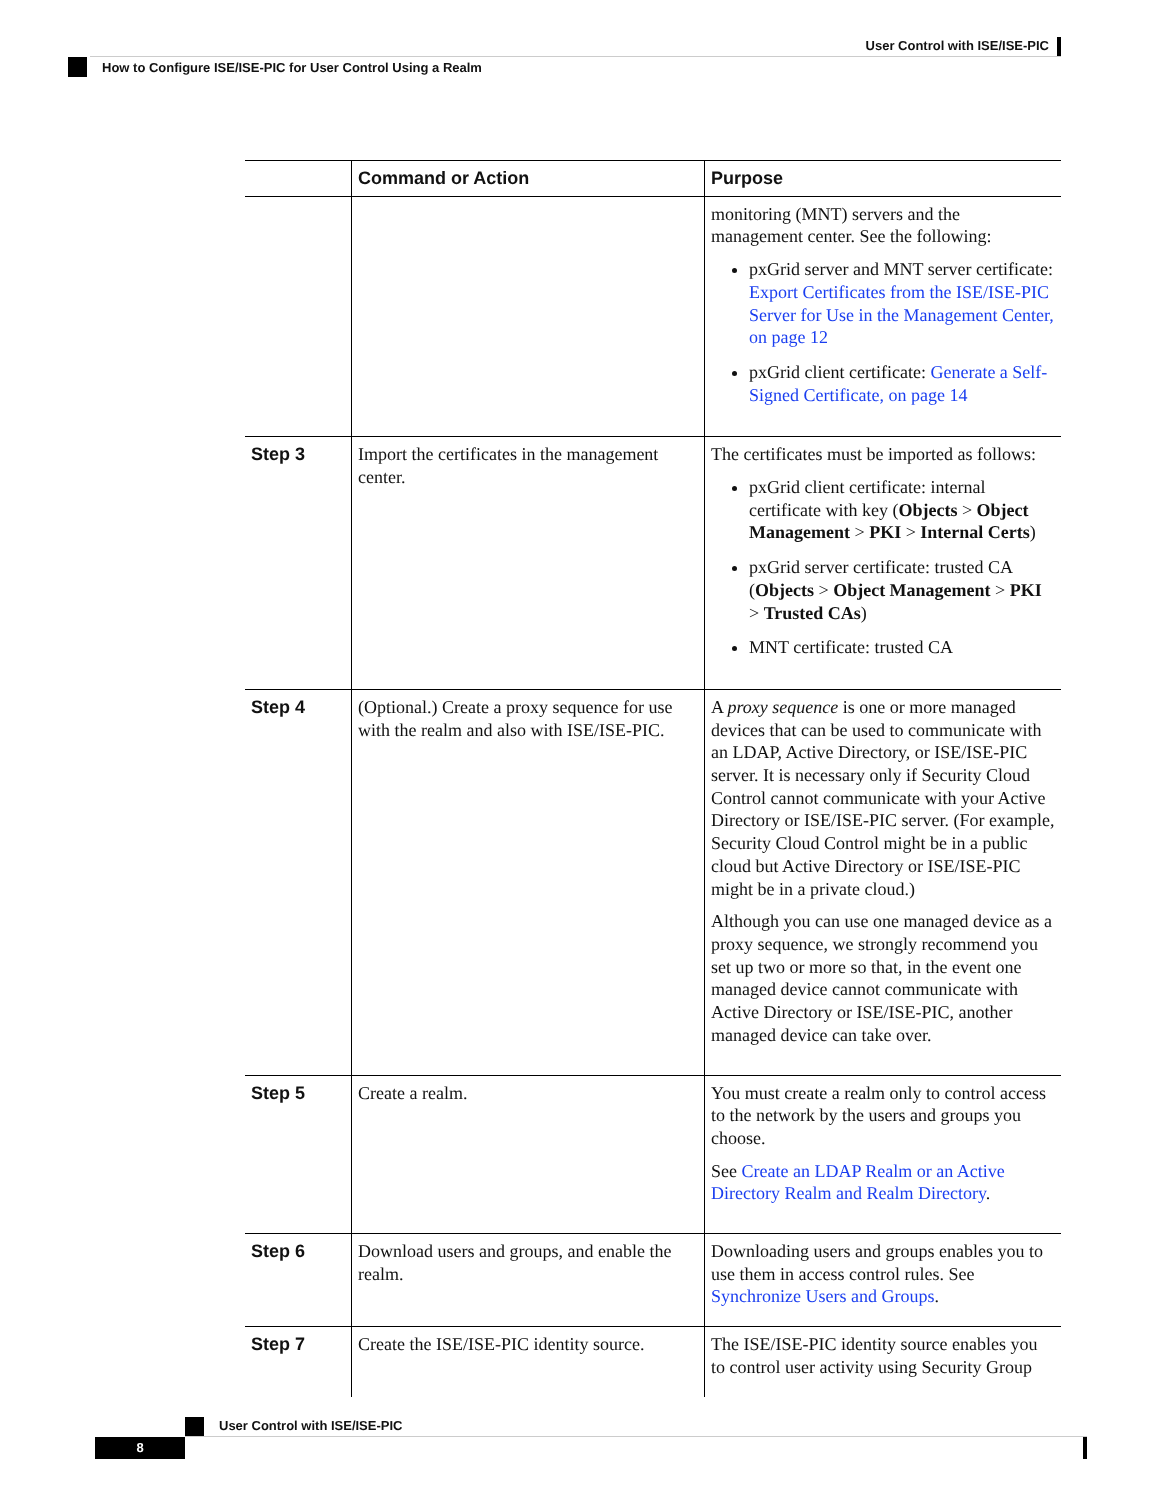User Control with ISE/ISE-PIC
How to Configure ISE/ISE-PIC for User Control Using a Realm
| | Command or Action | Purpose |
| --- | --- | --- |
| | | monitoring (MNT) servers and the management center. See the following: pxGrid server and MNT server certificate: Export Certificates from the ISE/ISE-PIC Server for Use in the Management Center, on page 12 pxGrid client certificate: Generate a Self-Signed Certificate, on page 14 |
| Step 3 | Import the certificates in the management center. | The certificates must be imported as follows: pxGrid client certificate: internal certificate with key ( Objects > Object Management > PKI > Internal Certs ) pxGrid server certificate: trusted CA ( Objects > Object Management > PKI > Trusted CAs ) MNT certificate: trusted CA |
| Step 4 | (Optional.) Create a proxy sequence for use with the realm and also with ISE/ISE-PIC. | A proxy sequence is one or more managed devices that can be used to communicate with an LDAP, Active Directory, or ISE/ISE-PIC server. It is necessary only if Security Cloud Control cannot communicate with your Active Directory or ISE/ISE-PIC server. (For example, Security Cloud Control might be in a public cloud but Active Directory or ISE/ISE-PIC might be in a private cloud.) Although you can use one managed device as a proxy sequence, we strongly recommend you set up two or more so that, in the event one managed device cannot communicate with Active Directory or ISE/ISE-PIC, another managed device can take over. |
| Step 5 | Create a realm. | You must create a realm only to control access to the network by the users and groups you choose. See Create an LDAP Realm or an Active Directory Realm and Realm Directory . |
| Step 6 | Download users and groups, and enable the realm. | Downloading users and groups enables you to use them in access control rules. See Synchronize Users and Groups . |
| Step 7 | Create the ISE/ISE-PIC identity source. | The ISE/ISE-PIC identity source enables you to control user activity using Security Group |
User Control with ISE/ISE-PIC
8